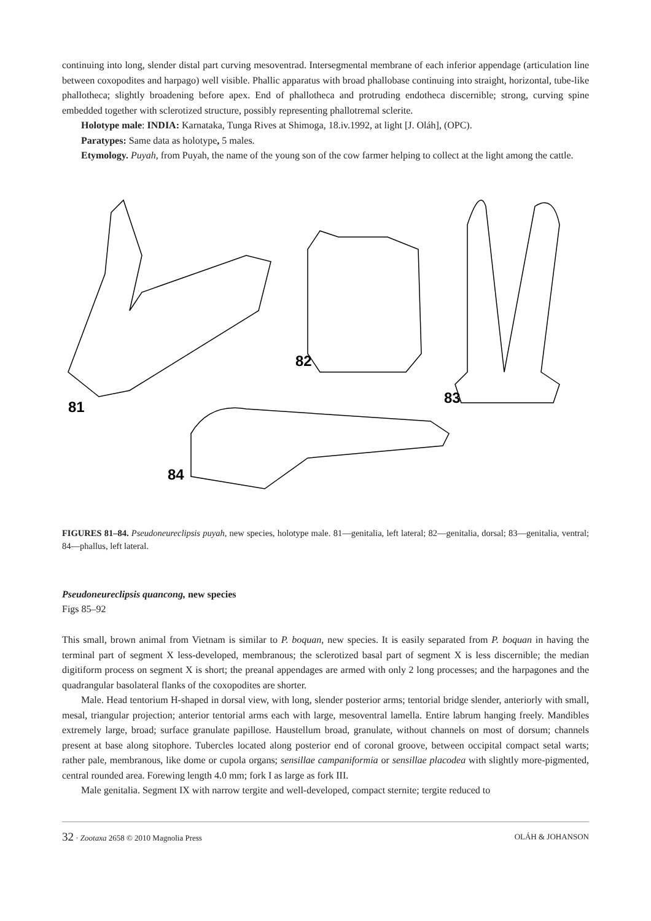continuing into long, slender distal part curving mesoventrad. Intersegmental membrane of each inferior appendage (articulation line between coxopodites and harpago) well visible. Phallic apparatus with broad phallobase continuing into straight, horizontal, tube-like phallotheca; slightly broadening before apex. End of phallotheca and protruding endotheca discernible; strong, curving spine embedded together with sclerotized structure, possibly representing phallotremal sclerite.
Holotype male: INDIA: Karnataka, Tunga Rives at Shimoga, 18.iv.1992, at light [J. Oláh], (OPC).
Paratypes: Same data as holotype, 5 males.
Etymology. Puyah, from Puyah, the name of the young son of the cow farmer helping to collect at the light among the cattle.
81
82
83
84
FIGURES 81–84. Pseudoneureclipsis puyah, new species, holotype male. 81—genitalia, left lateral; 82—genitalia, dorsal; 83—genitalia, ventral; 84—phallus, left lateral.
Pseudoneureclipsis quancong, new species
Figs 85–92
This small, brown animal from Vietnam is similar to P. boquan, new species. It is easily separated from P. boquan in having the terminal part of segment X less-developed, membranous; the sclerotized basal part of segment X is less discernible; the median digitiform process on segment X is short; the preanal appendages are armed with only 2 long processes; and the harpagones and the quadrangular basolateral flanks of the coxopodites are shorter.
Male. Head tentorium H-shaped in dorsal view, with long, slender posterior arms; tentorial bridge slender, anteriorly with small, mesal, triangular projection; anterior tentorial arms each with large, mesoventral lamella. Entire labrum hanging freely. Mandibles extremely large, broad; surface granulate papillose. Haustellum broad, granulate, without channels on most of dorsum; channels present at base along sitophore. Tubercles located along posterior end of coronal groove, between occipital compact setal warts; rather pale, membranous, like dome or cupola organs; sensillae campaniformia or sensillae placodea with slightly more-pigmented, central rounded area. Forewing length 4.0 mm; fork I as large as fork III.
Male genitalia. Segment IX with narrow tergite and well-developed, compact sternite; tergite reduced to
32 · Zootaxa 2658 © 2010 Magnolia Press OLÁH & JOHANSON